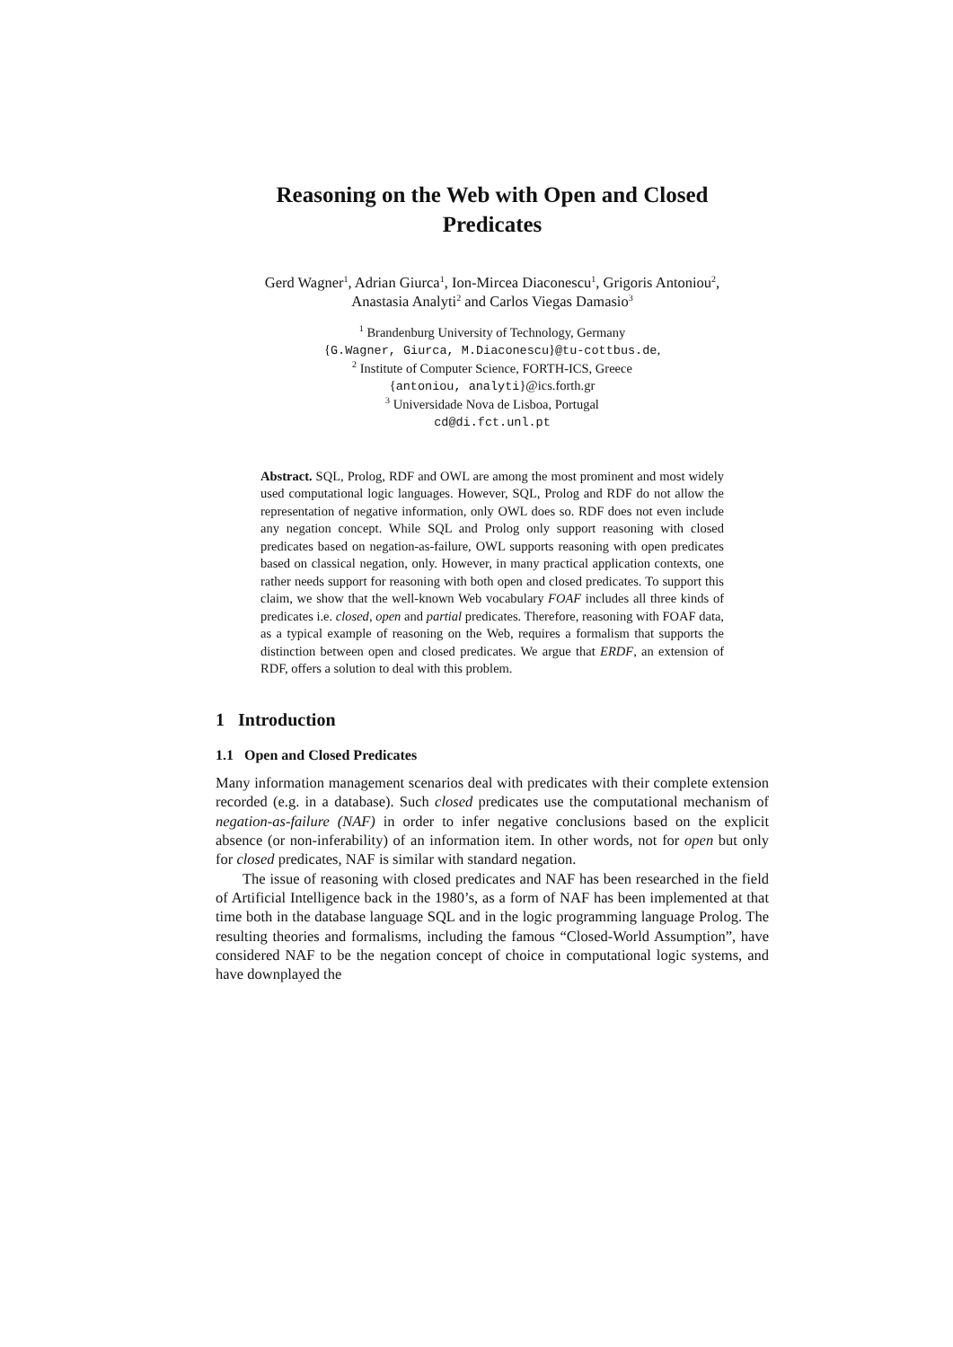Reasoning on the Web with Open and Closed
Predicates
Gerd Wagner<sup>1</sup>, Adrian Giurca<sup>1</sup>, Ion-Mircea Diaconescu<sup>1</sup>, Grigoris Antoniou<sup>2</sup>,
Anastasia Analyti<sup>2</sup> and Carlos Viegas Damasio<sup>3</sup>
<sup>1</sup> Brandenburg University of Technology, Germany
{G.Wagner, Giurca, M.Diaconescu}@tu-cottbus.de,
<sup>2</sup> Institute of Computer Science, FORTH-ICS, Greece
{antoniou, analyti}@ics.forth.gr
<sup>3</sup> Universidade Nova de Lisboa, Portugal
cd@di.fct.unl.pt
Abstract. SQL, Prolog, RDF and OWL are among the most prominent and most widely used computational logic languages. However, SQL, Prolog and RDF do not allow the representation of negative information, only OWL does so. RDF does not even include any negation concept. While SQL and Prolog only support reasoning with closed predicates based on negation-as-failure, OWL supports reasoning with open predicates based on classical negation, only. However, in many practical application contexts, one rather needs support for reasoning with both open and closed predicates. To support this claim, we show that the well-known Web vocabulary FOAF includes all three kinds of predicates i.e. closed, open and partial predicates. Therefore, reasoning with FOAF data, as a typical example of reasoning on the Web, requires a formalism that supports the distinction between open and closed predicates. We argue that ERDF, an extension of RDF, offers a solution to deal with this problem.
1 Introduction
1.1 Open and Closed Predicates
Many information management scenarios deal with predicates with their complete extension recorded (e.g. in a database). Such closed predicates use the computational mechanism of negation-as-failure (NAF) in order to infer negative conclusions based on the explicit absence (or non-inferability) of an information item. In other words, not for open but only for closed predicates, NAF is similar with standard negation.
The issue of reasoning with closed predicates and NAF has been researched in the field of Artificial Intelligence back in the 1980’s, as a form of NAF has been implemented at that time both in the database language SQL and in the logic programming language Prolog. The resulting theories and formalisms, including the famous “Closed-World Assumption”, have considered NAF to be the negation concept of choice in computational logic systems, and have downplayed the